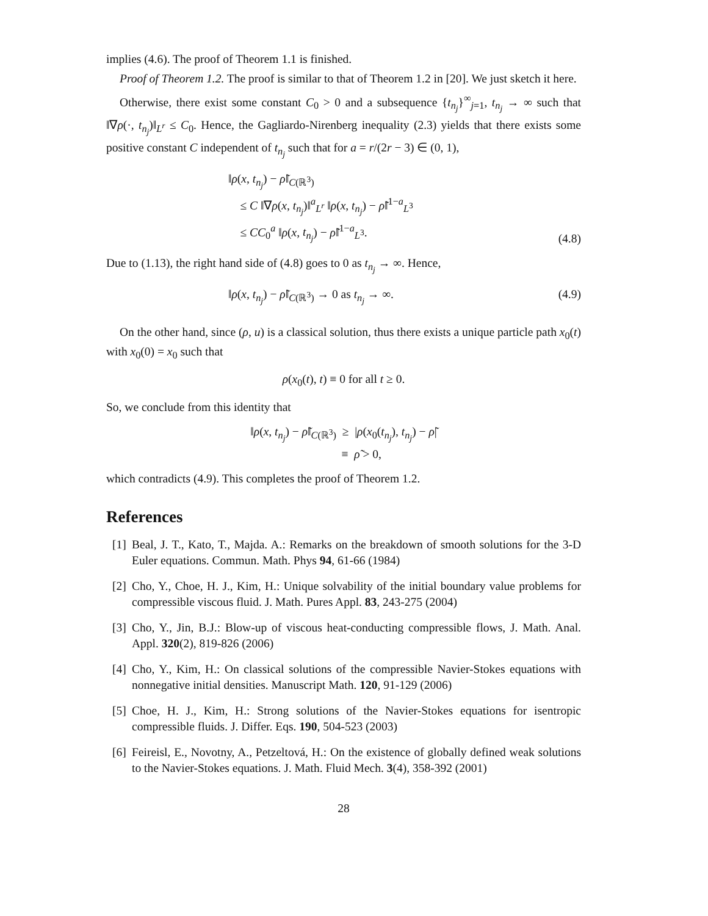implies (4.6). The proof of Theorem 1.1 is finished.
Proof of Theorem 1.2. The proof is similar to that of Theorem 1.2 in [20]. We just sketch it here.
Otherwise, there exist some constant C<sub>0</sub> > 0 and a subsequence {t<sub>n<sub>j</sub></sub>}<sup>∞</sup><sub>j=1</sub>, t<sub>n<sub>j</sub></sub> → ∞ such that ‖∇ρ(·, t<sub>n<sub>j</sub></sub>)‖<sub>L<sup>r</sup></sub> ≤ C<sub>0</sub>. Hence, the Gagliardo-Nirenberg inequality (2.3) yields that there exists some positive constant C independent of t<sub>n<sub>j</sub></sub> such that for a = r/(2r − 3) ∈ (0, 1),
‖ρ(x, t<sub>n<sub>j</sub></sub>) − ρ̃‖<sub>C(ℝ<sup>3</sup>)</sub>
≤ C ‖∇ρ(x, t<sub>n<sub>j</sub></sub>)‖<sup>a</sup><sub>L<sup>r</sup></sub> ‖ρ(x, t<sub>n<sub>j</sub></sub>) − ρ̃‖<sup>1−a</sup><sub>L<sup>3</sup></sub>
≤ CC<sub>0</sub><sup>a</sup> ‖ρ(x, t<sub>n<sub>j</sub></sub>) − ρ̃‖<sup>1−a</sup><sub>L<sup>3</sup></sub>.
(4.8)
Due to (1.13), the right hand side of (4.8) goes to 0 as t<sub>n<sub>j</sub></sub> → ∞. Hence,
‖ρ(x, t<sub>n<sub>j</sub></sub>) − ρ̃‖<sub>C(ℝ<sup>3</sup>)</sub> → 0 as t<sub>n<sub>j</sub></sub> → ∞.
(4.9)
On the other hand, since (ρ, u) is a classical solution, thus there exists a unique particle path x<sub>0</sub>(t) with x<sub>0</sub>(0) = x<sub>0</sub> such that
ρ(x<sub>0</sub>(t), t) ≡ 0 for all t ≥ 0.
So, we conclude from this identity that
‖ρ(x, t<sub>n<sub>j</sub></sub>) − ρ̃‖<sub>C(ℝ<sup>3</sup>)</sub> ≥ |ρ(x<sub>0</sub>(t<sub>n<sub>j</sub></sub>), t<sub>n<sub>j</sub></sub>) − ρ̃|
≡ ρ̃ > 0,
which contradicts (4.9). This completes the proof of Theorem 1.2.
References
[1] Beal, J. T., Kato, T., Majda. A.: Remarks on the breakdown of smooth solutions for the 3-D Euler equations. Commun. Math. Phys 94, 61-66 (1984)
[2] Cho, Y., Choe, H. J., Kim, H.: Unique solvability of the initial boundary value problems for compressible viscous fluid. J. Math. Pures Appl. 83, 243-275 (2004)
[3] Cho, Y., Jin, B.J.: Blow-up of viscous heat-conducting compressible flows, J. Math. Anal. Appl. 320(2), 819-826 (2006)
[4] Cho, Y., Kim, H.: On classical solutions of the compressible Navier-Stokes equations with nonnegative initial densities. Manuscript Math. 120, 91-129 (2006)
[5] Choe, H. J., Kim, H.: Strong solutions of the Navier-Stokes equations for isentropic compressible fluids. J. Differ. Eqs. 190, 504-523 (2003)
[6] Feireisl, E., Novotny, A., Petzeltová, H.: On the existence of globally defined weak solutions to the Navier-Stokes equations. J. Math. Fluid Mech. 3(4), 358-392 (2001)
28